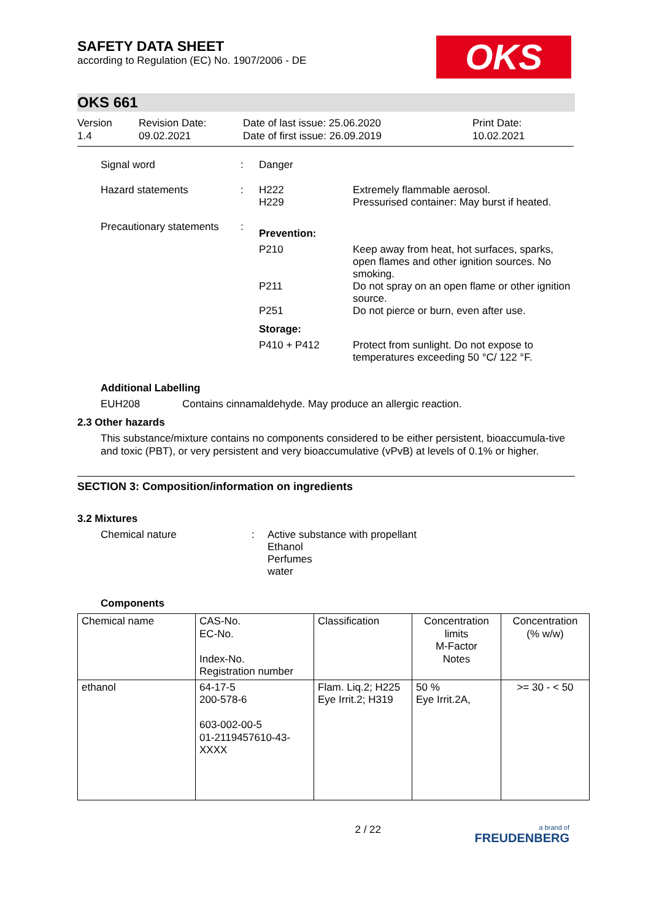SAFETY DATA SHEET
according to Regulation (EC) No. 1907/2006 - DE
OKS
OKS 661
Version
1.4
Revision Date:
09.02.2021
Date of last issue: 25.06.2020
Date of first issue: 26.09.2019
Print Date:
10.02.2021
Signal word : Danger
Hazard statements : H222
H229
Extremely flammable aerosol.
Pressurised container: May burst if heated.
Precautionary statements
:
Prevention:
P210 Keep away from heat, hot surfaces, sparks, open flames and other ignition sources. No smoking.
P211 Do not spray on an open flame or other ignition source.
P251 Do not pierce or burn, even after use.
Storage:
P410 + P412 Protect from sunlight. Do not expose to temperatures exceeding 50 °C/ 122 °F.
Additional Labelling
EUH208 Contains cinnamaldehyde. May produce an allergic reaction.
2.3 Other hazards
This substance/mixture contains no components considered to be either persistent, bioaccumula-tive and toxic (PBT), or very persistent and very bioaccumulative (vPvB) at levels of 0.1% or higher.
SECTION 3: Composition/information on ingredients
3.2 Mixtures
Chemical nature : Active substance with propellant
Ethanol
Perfumes
water
Components
| Chemical name | CAS-No. EC-No. Index-No. Registration number | Classification | Concentration limits M-Factor Notes | Concentration (% w/w) |
| ethanol | 64-17-5 200-578-6 603-002-00-5 01-2119457610-43-XXXX | Flam. Liq.2; H225 Eye Irrit.2; H319 | 50 % Eye Irrit.2A, | >= 30 - < 50 |
2 / 22
a brand of
FREUDENBERG